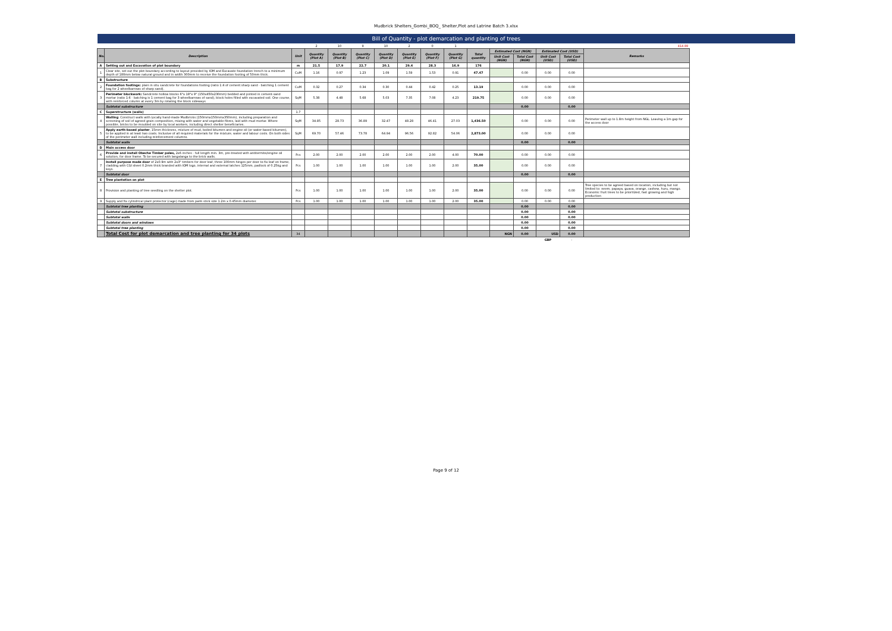Mudbrick Shelters_Gombi_BOQ_ Shelter,Plot and Latrine Batch 3.xlsx
| Bill of Quantity - plot demarcation and planting of trees | | | | | | | | | | | | | | | |
| | | | 2 | 10 | 9 | 10 | 2 | 0 | 1 | | | | | | 414.89 |
| No. | Description | Unit | Quantity (Plot A) | Quantity (Plot B) | Quantity (Plot C) | Quantity (Plot D) | Quantity (Plot E) | Quantity (Plot F) | Quantity (Plot G) | Total quantity | Estimated Cost (NGN) | | Estimated Cost (USD) | | Remarks |
| | | | | | | | | | | | Unit Cost (NGN) | Total Cost (NGN) | Unit Cost (USD) | Total Cost (USD) | |
| A | Setting out and Excavation of plot boundary | m | 21.5 | 17.9 | 22.7 | 20.1 | 29.4 | 28.3 | 16.9 | 176 | | | | | |
| 1 | Clear site, set out the plot boundary according to layout provided by IOM and Excavate foundation trench to a minimum depth of 180mm below natural ground and in width 300mm to receive the foundation footing of 50mm thick. | CuM | 1.16 | 0.97 | 1.23 | 1.09 | 1.59 | 1.53 | 0.91 | 47.47 | | 0.00 | 0.00 | 0.00 | |
| B | Substructure | | | | | | | | | | | | | | |
| 2 | Foundation footings: plain in situ sandcrete for foundations footing (ratio 1:4 of cement:sharp sand - batching 1 cement bag for 2 wheelbarrows of sharp sand). | CuM | 0.32 | 0.27 | 0.34 | 0.30 | 0.44 | 0.42 | 0.25 | 13.19 | | 0.00 | 0.00 | 0.00 | |
| 3 | Perimeter blockwork: Sandcrete hollow blocks 6"x 18"x 9" (150x450x230mm) bedded and jointed in cement-sand mortar (ratio 1:6 - batching is 1 cement bag for 3 wheelbarrows of sand), block holes filled with excavated soil. One course, with reinforced column at every 3m by rotating the block sideways | SqM | 5.38 | 4.48 | 5.68 | 5.03 | 7.35 | 7.08 | 4.23 | 219.75 | | 0.00 | 0.00 | 0.00 | |
| | Subtotal substructure | | | | | | | | | | | 0.00 | | 0.00 | |
| C | Superstructure (walls) | 1.7 | | | | | | | | | | | | | |
| 4 | Walling : Construct walls with Locally hand-made Mudbricks (150mmx150mmx350mm), including preparation and screening of soil of agreed grain composition, mixing with water and vegetable fibres, laid with mud mortar. Where possible, bricks to be moulded on site by local workers, including direct shelter beneficiaries. | SqM | 34.85 | 28.73 | 36.89 | 32.47 | 48.28 | 46.41 | 27.03 | 1,436.50 | | 0.00 | 0.00 | 0.00 | Perimeter wall up to 1.8m height from NGL. Leaving a 1m gap for the access door |
| 5 | Apply earth-based plaster , 15mm thickness, mixture of mud, boiled bitumen and engine oil (or water-based bitumen), to be applied in at least two coats. Inclusive of all required materials for the mixture, water and labour costs. On both sides of the perimeter wall including reinforcement columns. | SqM | 69.70 | 57.46 | 73.78 | 64.94 | 96.56 | 92.82 | 54.06 | 2,873.00 | | 0.00 | 0.00 | 0.00 | |
| | Subtotal walls | | | | | | | | | | | 0.00 | | 0.00 | |
| D | Main access door | | | | | | | | | | | | | | |
| 6 | Provide and install Obeche Timber poles, 2x6 inches - full length min. 3m, pre-treated with antitermite/engine oil solution, for door frame. To be secured with langalanga to the brick walls. | Pcs | 2.00 | 2.00 | 2.00 | 2.00 | 2.00 | 2.00 | 4.00 | 70.00 | | 0.00 | 0.00 | 0.00 | |
| 7 | Install purpose made door of 2x0.9m with 2x3" timbers for door leaf, three 100mm hinges per door to fix leaf on frame, cladding with CGI sheet 0.2mm thick branded with IOM logo, internal and external latches 125mm, padlock of 0.25kg and keys. | Pcs | 1.00 | 1.00 | 1.00 | 1.00 | 1.00 | 1.00 | 2.00 | 35.00 | | 0.00 | 0.00 | 0.00 | |
| | Subtotal door | | | | | | | | | | | 0.00 | | 0.00 | |
| E | Tree plantation on plot | | | | | | | | | | | | | | |
| 8 | Provision and planting of tree seedling on the shelter plot. | Pcs | 1.00 | 1.00 | 1.00 | 1.00 | 1.00 | 1.00 | 2.00 | 35.00 | | 0.00 | 0.00 | 0.00 | Tree species to be agreed based on location, including but not limited to: neem, papaya, guava, orange, cashew, huru, mango. Economic fruit trees to be prioritized, fast growing and high production |
| 9 | Supply and fix cylindrical plant protector (cage) made from palm stick size 1.2m x 0.45mm diameter. | Pcs | 1.00 | 1.00 | 1.00 | 1.00 | 1.00 | 1.00 | 2.00 | 35.00 | | 0.00 | 0.00 | 0.00 | |
| | Subtotal tree planting | | | | | | | | | | | 0.00 | | 0.00 | |
| | Subtotal substructure | | | | | | | | | | | 0.00 | | 0.00 | |
| | Subtotal walls | | | | | | | | | | | 0.00 | | 0.00 | |
| | Subtotal doors and windows | | | | | | | | | | | 0.00 | | 0.00 | |
| | Subtotal tree planting | | | | | | | | | | | 0.00 | | 0.00 | |
| | Total Cost for plot demarcation and tree planting for 34 plots | 34 | | | | | | | | | NGN | 0.00 | USD | 0.00 | |
| | | | | | | | | | | | | | GBP | - | |
Page 9 of 12